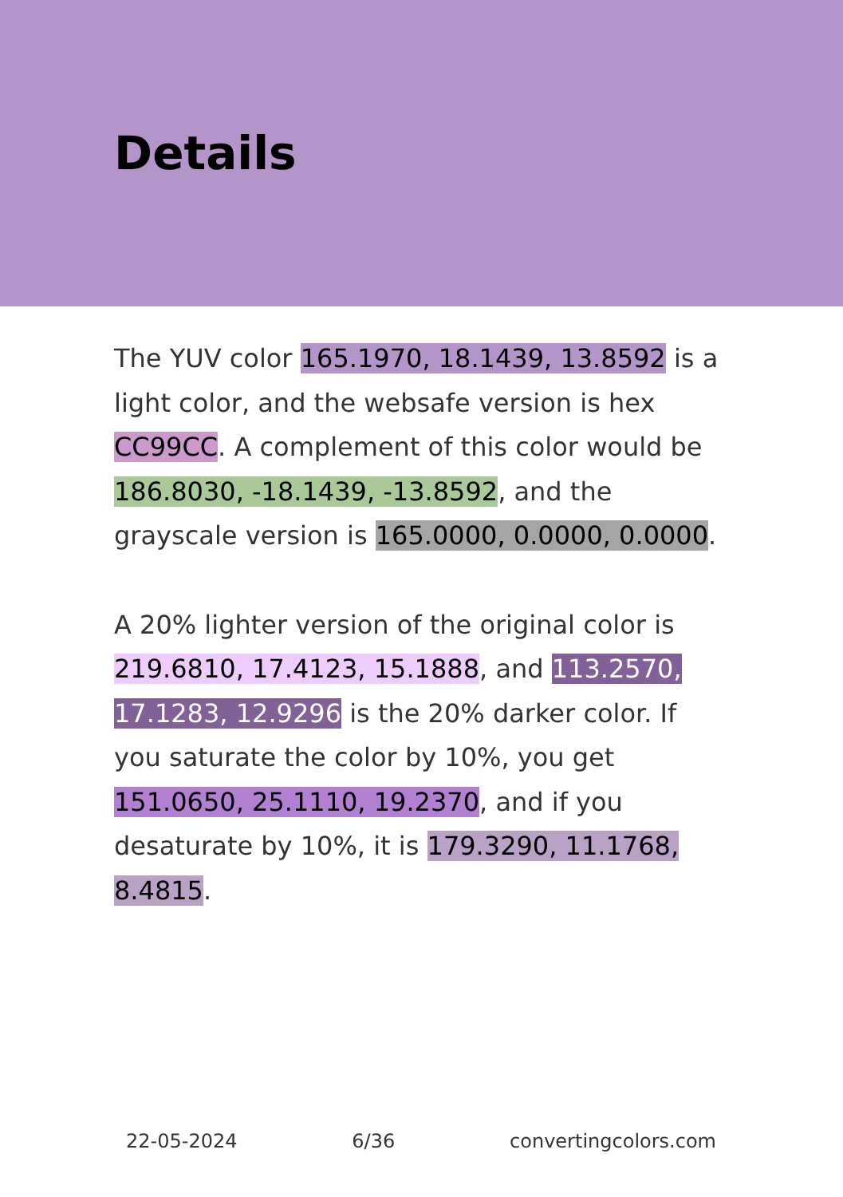Details
The YUV color 165.1970, 18.1439, 13.8592 is a light color, and the websafe version is hex CC99CC. A complement of this color would be 186.8030, -18.1439, -13.8592, and the grayscale version is 165.0000, 0.0000, 0.0000.
A 20% lighter version of the original color is 219.6810, 17.4123, 15.1888, and 113.2570, 17.1283, 12.9296 is the 20% darker color. If you saturate the color by 10%, you get 151.0650, 25.1110, 19.2370, and if you desaturate by 10%, it is 179.3290, 11.1768, 8.4815.
22-05-2024 6/36 convertingcolors.com